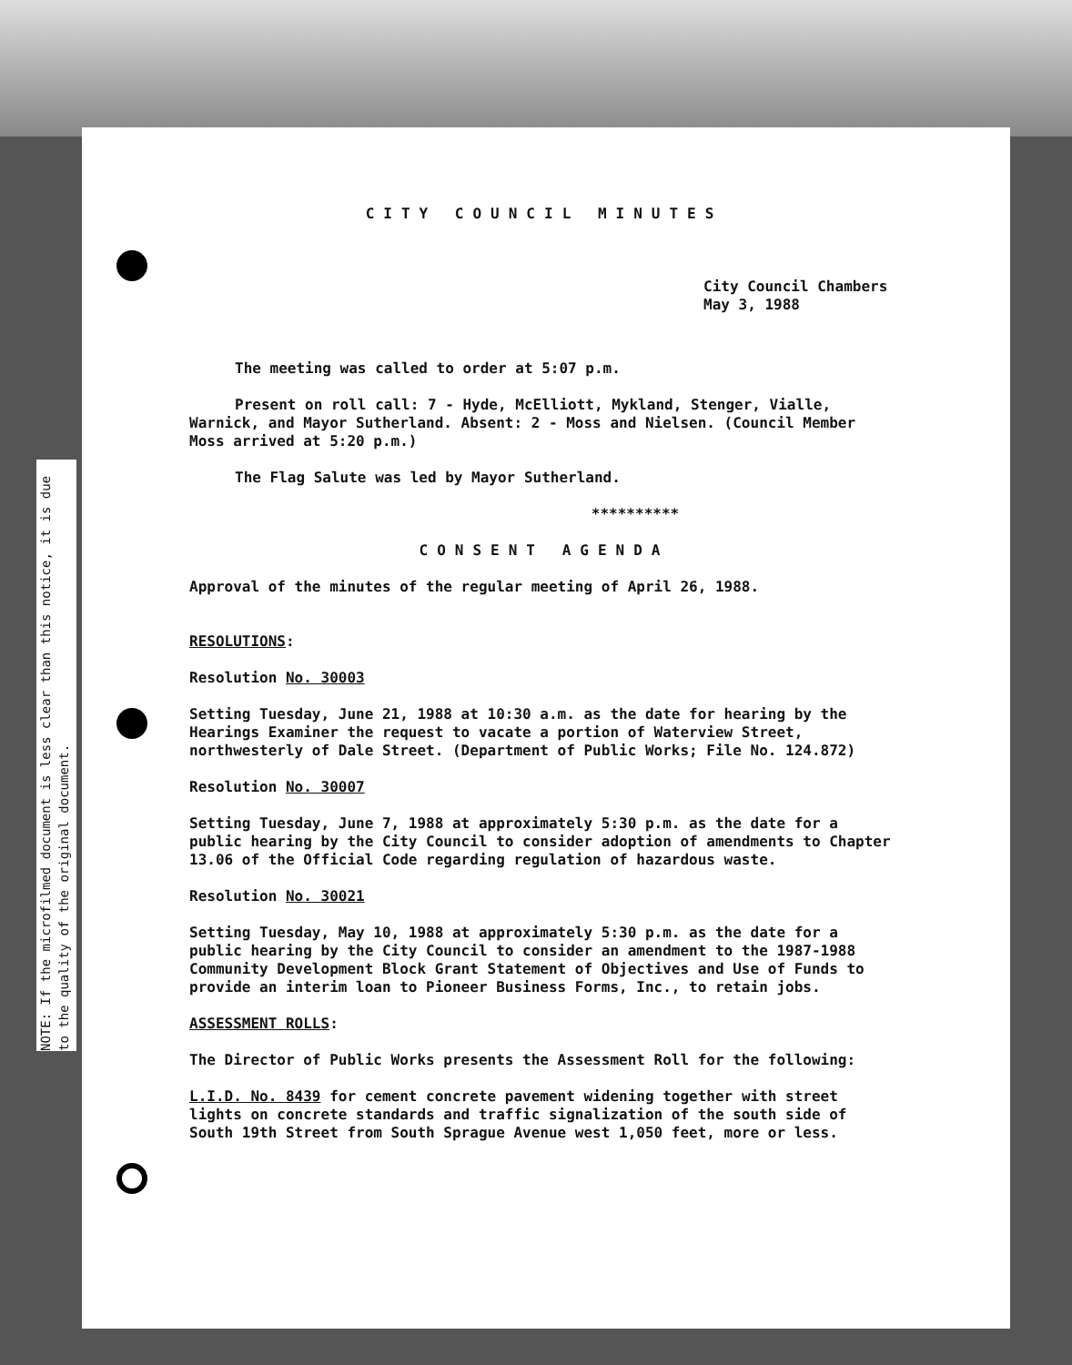NOTE: If the microfilmed document is less clear than this notice, it is due to the quality of the original document.
CITY COUNCIL MINUTES
City Council Chambers
May 3, 1988
The meeting was called to order at 5:07 p.m.
Present on roll call: 7 - Hyde, McElliott, Mykland, Stenger, Vialle, Warnick, and Mayor Sutherland. Absent: 2 - Moss and Nielsen. (Council Member Moss arrived at 5:20 p.m.)
The Flag Salute was led by Mayor Sutherland.
**********
CONSENT AGENDA
Approval of the minutes of the regular meeting of April 26, 1988.
RESOLUTIONS:
Resolution No. 30003
Setting Tuesday, June 21, 1988 at 10:30 a.m. as the date for hearing by the Hearings Examiner the request to vacate a portion of Waterview Street, northwesterly of Dale Street. (Department of Public Works; File No. 124.872)
Resolution No. 30007
Setting Tuesday, June 7, 1988 at approximately 5:30 p.m. as the date for a public hearing by the City Council to consider adoption of amendments to Chapter 13.06 of the Official Code regarding regulation of hazardous waste.
Resolution No. 30021
Setting Tuesday, May 10, 1988 at approximately 5:30 p.m. as the date for a public hearing by the City Council to consider an amendment to the 1987-1988 Community Development Block Grant Statement of Objectives and Use of Funds to provide an interim loan to Pioneer Business Forms, Inc., to retain jobs.
ASSESSMENT ROLLS:
The Director of Public Works presents the Assessment Roll for the following:
L.I.D. No. 8439 for cement concrete pavement widening together with street lights on concrete standards and traffic signalization of the south side of South 19th Street from South Sprague Avenue west 1,050 feet, more or less.